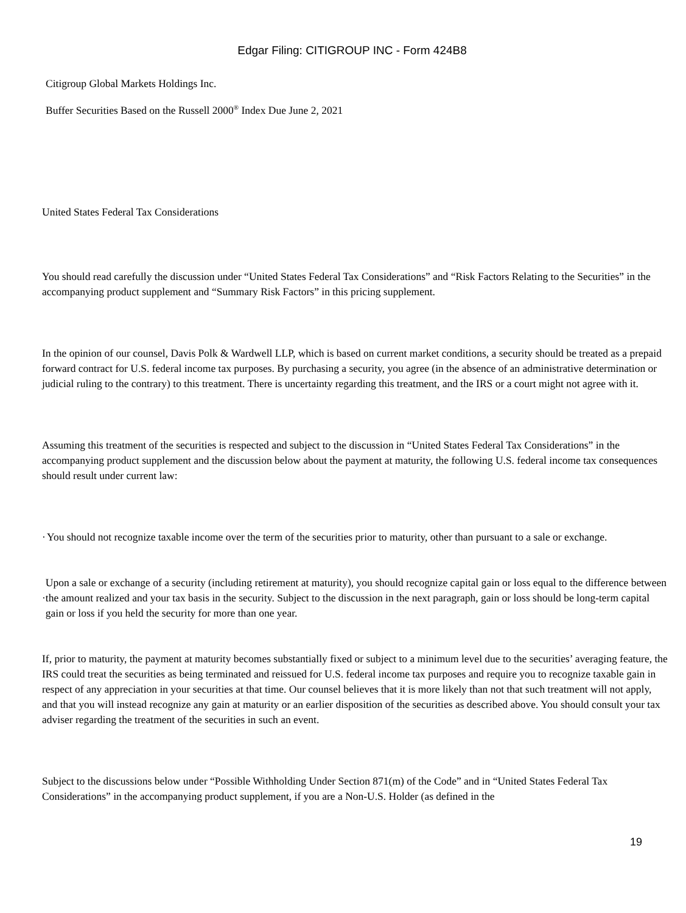Edgar Filing: CITIGROUP INC - Form 424B8
Citigroup Global Markets Holdings Inc.
Buffer Securities Based on the Russell 2000<sup>®</sup> Index Due June 2, 2021
United States Federal Tax Considerations
You should read carefully the discussion under “United States Federal Tax Considerations” and “Risk Factors Relating to the Securities” in the accompanying product supplement and “Summary Risk Factors” in this pricing supplement.
In the opinion of our counsel, Davis Polk & Wardwell LLP, which is based on current market conditions, a security should be treated as a prepaid forward contract for U.S. federal income tax purposes. By purchasing a security, you agree (in the absence of an administrative determination or judicial ruling to the contrary) to this treatment. There is uncertainty regarding this treatment, and the IRS or a court might not agree with it.
Assuming this treatment of the securities is respected and subject to the discussion in “United States Federal Tax Considerations” in the accompanying product supplement and the discussion below about the payment at maturity, the following U.S. federal income tax consequences should result under current law:
·
You should not recognize taxable income over the term of the securities prior to maturity, other than pursuant to a sale or exchange.
·
Upon a sale or exchange of a security (including retirement at maturity), you should recognize capital gain or loss equal to the difference between the amount realized and your tax basis in the security. Subject to the discussion in the next paragraph, gain or loss should be long-term capital gain or loss if you held the security for more than one year.
If, prior to maturity, the payment at maturity becomes substantially fixed or subject to a minimum level due to the securities’ averaging feature, the IRS could treat the securities as being terminated and reissued for U.S. federal income tax purposes and require you to recognize taxable gain in respect of any appreciation in your securities at that time. Our counsel believes that it is more likely than not that such treatment will not apply, and that you will instead recognize any gain at maturity or an earlier disposition of the securities as described above. You should consult your tax adviser regarding the treatment of the securities in such an event.
Subject to the discussions below under “Possible Withholding Under Section 871(m) of the Code” and in “United States Federal Tax Considerations” in the accompanying product supplement, if you are a Non-U.S. Holder (as defined in the
19